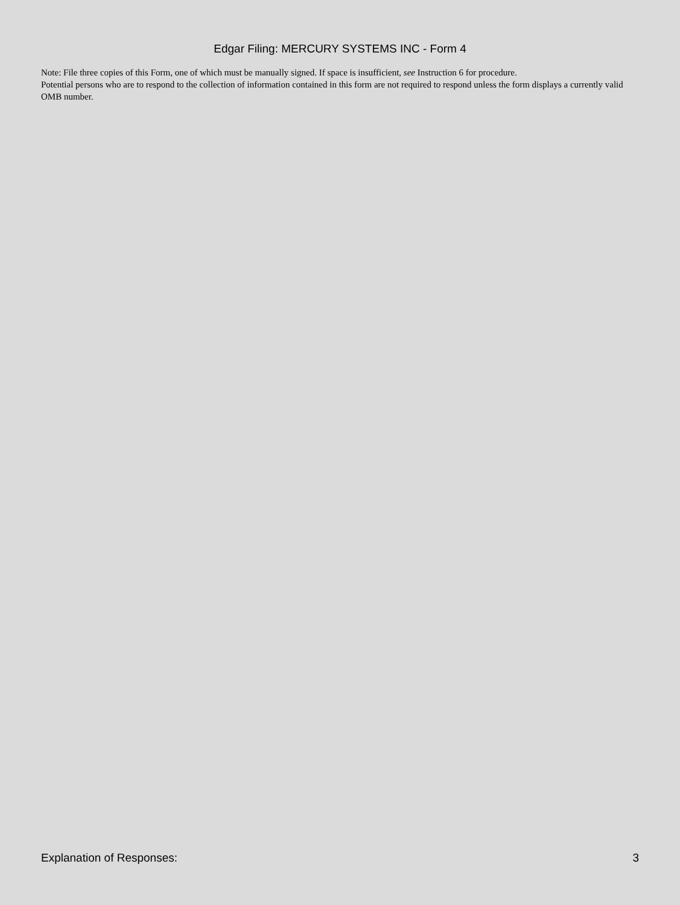Edgar Filing: MERCURY SYSTEMS INC - Form 4
Note: File three copies of this Form, one of which must be manually signed. If space is insufficient, see Instruction 6 for procedure.
Potential persons who are to respond to the collection of information contained in this form are not required to respond unless the form displays a currently valid OMB number.
Explanation of Responses: 3